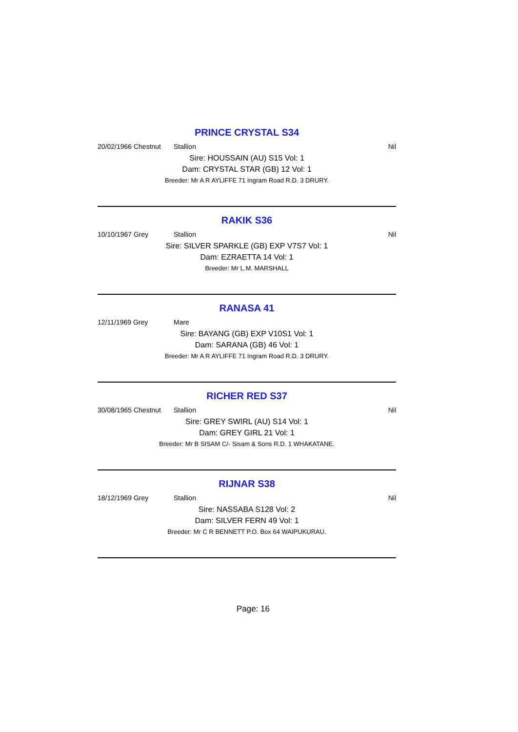PRINCE CRYSTAL S34
20/02/1966 Chestnut Stallion Nil
Sire: HOUSSAIN (AU) S15 Vol: 1
Dam: CRYSTAL STAR (GB) 12 Vol: 1
Breeder: Mr A R AYLIFFE 71 Ingram Road R.D. 3 DRURY.
RAKIK S36
10/10/1967 Grey Stallion Nil
Sire: SILVER SPARKLE (GB) EXP V7S7 Vol: 1
Dam: EZRAETTA 14 Vol: 1
Breeder: Mr L.M. MARSHALL
RANASA 41
12/11/1969 Grey Mare
Sire: BAYANG (GB) EXP V10S1 Vol: 1
Dam: SARANA (GB) 46 Vol: 1
Breeder: Mr A R AYLIFFE 71 Ingram Road R.D. 3 DRURY.
RICHER RED S37
30/08/1965 Chestnut Stallion Nil
Sire: GREY SWIRL (AU) S14 Vol: 1
Dam: GREY GIRL 21 Vol: 1
Breeder: Mr B SISAM C/- Sisam & Sons R.D. 1 WHAKATANE.
RIJNAR S38
18/12/1969 Grey Stallion Nil
Sire: NASSABA S128 Vol: 2
Dam: SILVER FERN 49 Vol: 1
Breeder: Mr C R BENNETT P.O. Box 64 WAIPUKURAU.
Page: 16